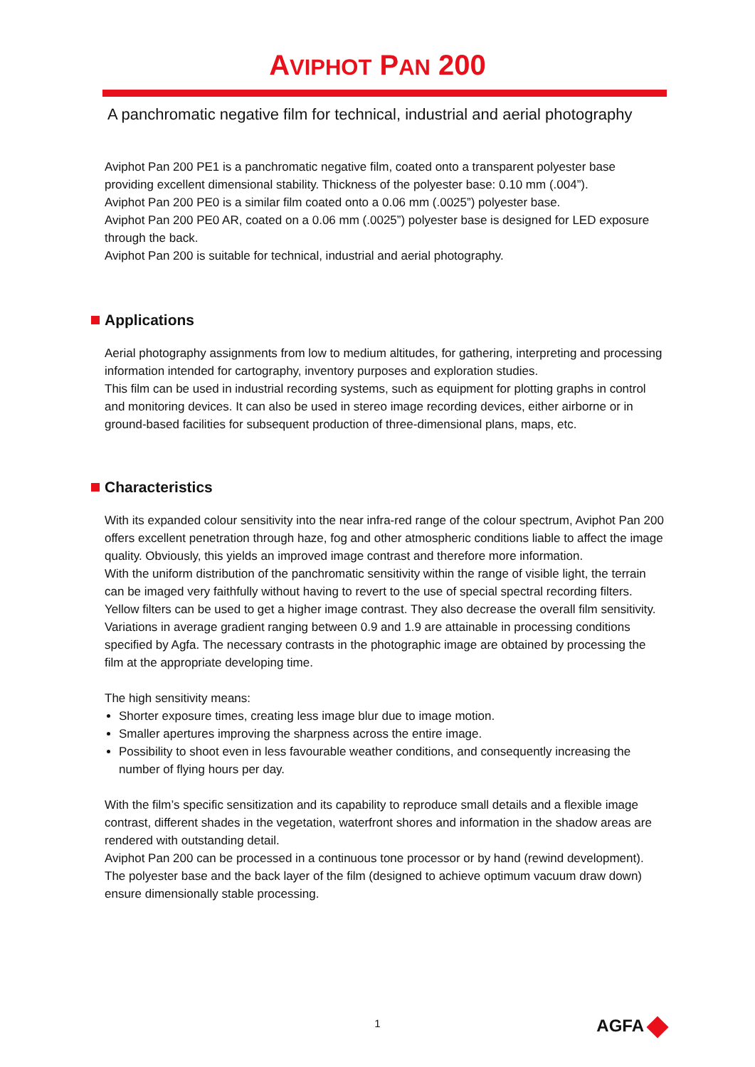AVIPHOT PAN 200
A panchromatic negative film for technical, industrial and aerial photography
Aviphot Pan 200 PE1 is a panchromatic negative film, coated onto a transparent polyester base providing excellent dimensional stability. Thickness of the polyester base: 0.10 mm (.004”).
Aviphot Pan 200 PE0 is a similar film coated onto a 0.06 mm (.0025”) polyester base.
Aviphot Pan 200 PE0 AR, coated on a 0.06 mm (.0025”) polyester base is designed for LED exposure through the back.
Aviphot Pan 200 is suitable for technical, industrial and aerial photography.
Applications
Aerial photography assignments from low to medium altitudes, for gathering, interpreting and processing information intended for cartography, inventory purposes and exploration studies.
This film can be used in industrial recording systems, such as equipment for plotting graphs in control and monitoring devices. It can also be used in stereo image recording devices, either airborne or in ground-based facilities for subsequent production of three-dimensional plans, maps, etc.
Characteristics
With its expanded colour sensitivity into the near infra-red range of the colour spectrum, Aviphot Pan 200 offers excellent penetration through haze, fog and other atmospheric conditions liable to affect the image quality. Obviously, this yields an improved image contrast and therefore more information.
With the uniform distribution of the panchromatic sensitivity within the range of visible light, the terrain can be imaged very faithfully without having to revert to the use of special spectral recording filters. Yellow filters can be used to get a higher image contrast. They also decrease the overall film sensitivity.
Variations in average gradient ranging between 0.9 and 1.9 are attainable in processing conditions specified by Agfa. The necessary contrasts in the photographic image are obtained by processing the film at the appropriate developing time.
The high sensitivity means:
Shorter exposure times, creating less image blur due to image motion.
Smaller apertures improving the sharpness across the entire image.
Possibility to shoot even in less favourable weather conditions, and consequently increasing the number of flying hours per day.
With the film’s specific sensitization and its capability to reproduce small details and a flexible image contrast, different shades in the vegetation, waterfront shores and information in the shadow areas are rendered with outstanding detail.
Aviphot Pan 200 can be processed in a continuous tone processor or by hand (rewind development).
The polyester base and the back layer of the film (designed to achieve optimum vacuum draw down) ensure dimensionally stable processing.
1
AGFA